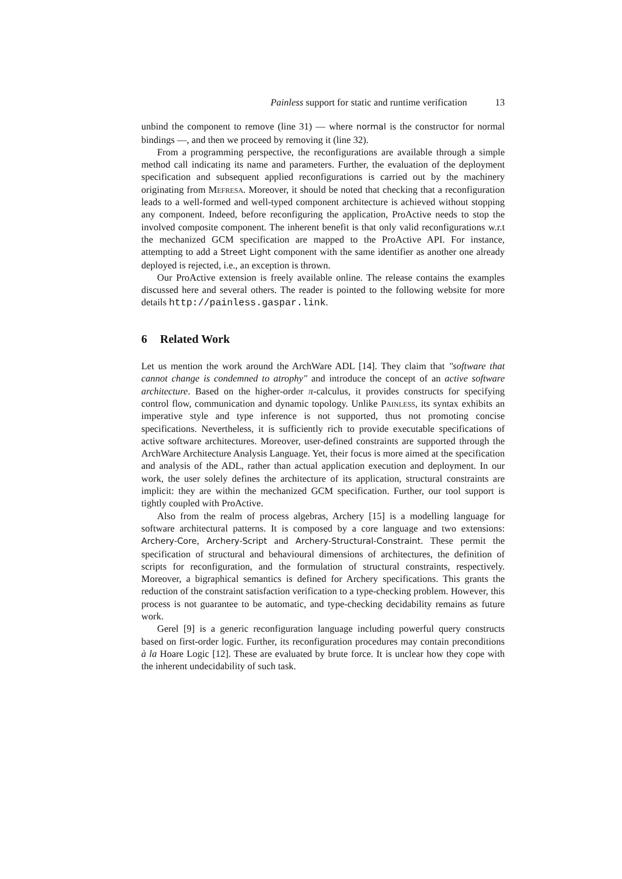Painless support for static and runtime verification 13
unbind the component to remove (line 31) — where normal is the constructor for normal bindings —, and then we proceed by removing it (line 32).
From a programming perspective, the reconfigurations are available through a simple method call indicating its name and parameters. Further, the evaluation of the deployment specification and subsequent applied reconfigurations is carried out by the machinery originating from Mefresa. Moreover, it should be noted that checking that a reconfiguration leads to a well-formed and well-typed component architecture is achieved without stopping any component. Indeed, before reconfiguring the application, ProActive needs to stop the involved composite component. The inherent benefit is that only valid reconfigurations w.r.t the mechanized GCM specification are mapped to the ProActive API. For instance, attempting to add a Street Light component with the same identifier as another one already deployed is rejected, i.e., an exception is thrown.
Our ProActive extension is freely available online. The release contains the examples discussed here and several others. The reader is pointed to the following website for more details http://painless.gaspar.link.
6 Related Work
Let us mention the work around the ArchWare ADL [14]. They claim that "software that cannot change is condemned to atrophy" and introduce the concept of an active software architecture. Based on the higher-order π-calculus, it provides constructs for specifying control flow, communication and dynamic topology. Unlike Painless, its syntax exhibits an imperative style and type inference is not supported, thus not promoting concise specifications. Nevertheless, it is sufficiently rich to provide executable specifications of active software architectures. Moreover, user-defined constraints are supported through the ArchWare Architecture Analysis Language. Yet, their focus is more aimed at the specification and analysis of the ADL, rather than actual application execution and deployment. In our work, the user solely defines the architecture of its application, structural constraints are implicit: they are within the mechanized GCM specification. Further, our tool support is tightly coupled with ProActive.
Also from the realm of process algebras, Archery [15] is a modelling language for software architectural patterns. It is composed by a core language and two extensions: Archery-Core, Archery-Script and Archery-Structural-Constraint. These permit the specification of structural and behavioural dimensions of architectures, the definition of scripts for reconfiguration, and the formulation of structural constraints, respectively. Moreover, a bigraphical semantics is defined for Archery specifications. This grants the reduction of the constraint satisfaction verification to a type-checking problem. However, this process is not guarantee to be automatic, and type-checking decidability remains as future work.
Gerel [9] is a generic reconfiguration language including powerful query constructs based on first-order logic. Further, its reconfiguration procedures may contain preconditions à la Hoare Logic [12]. These are evaluated by brute force. It is unclear how they cope with the inherent undecidability of such task.